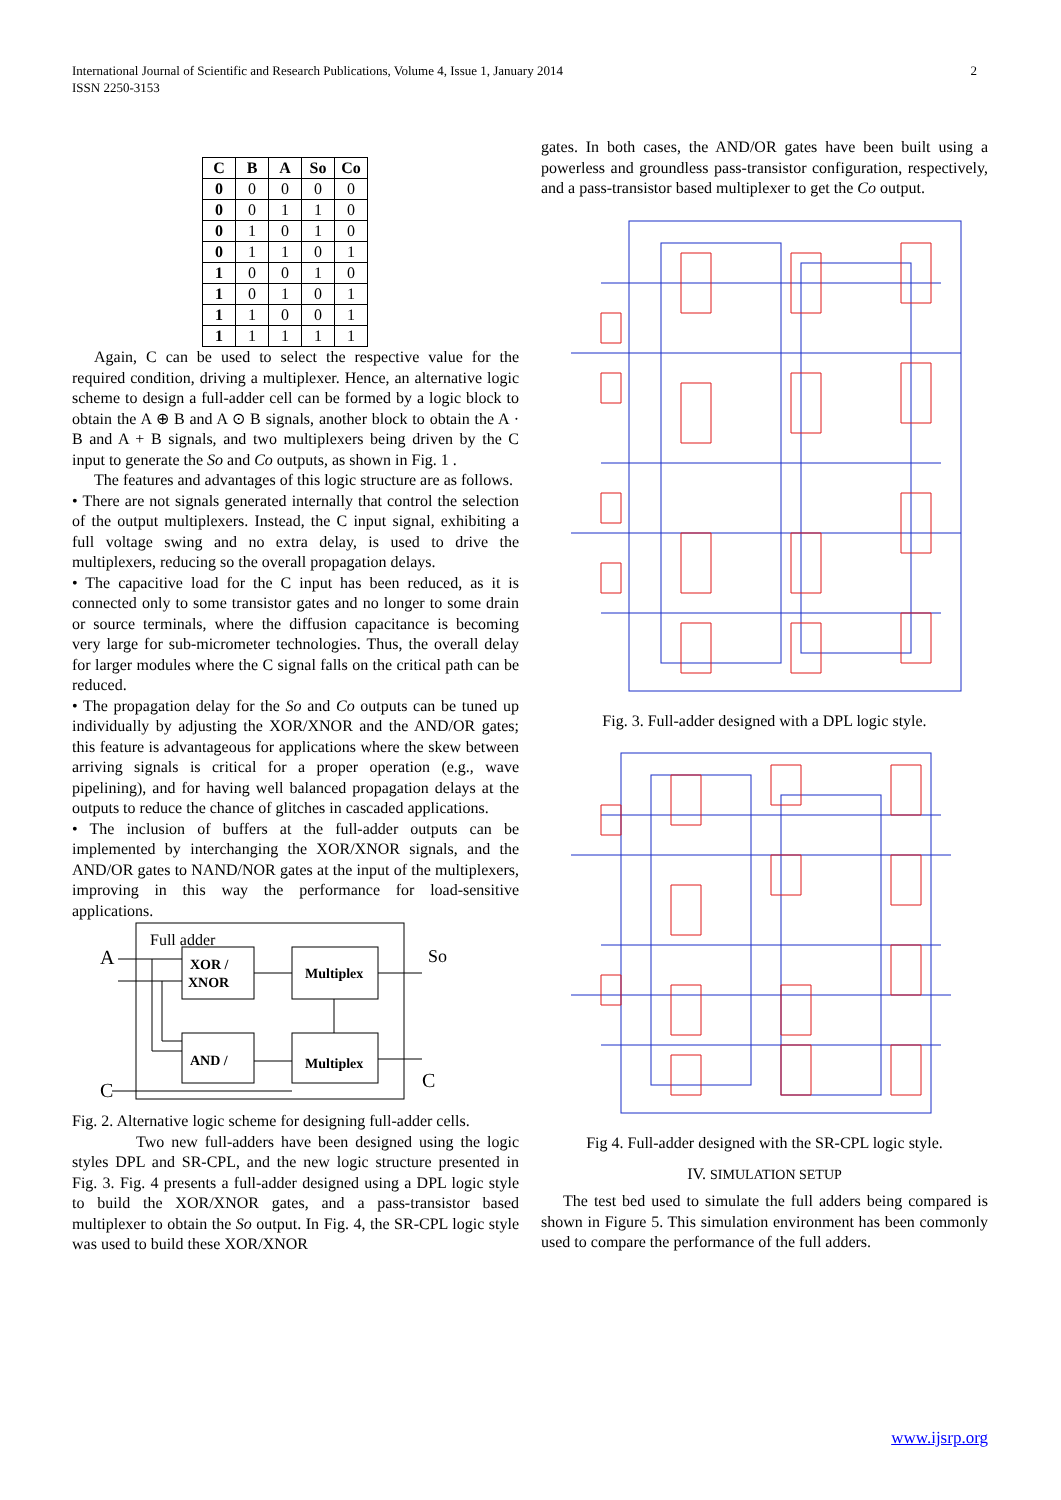International Journal of Scientific and Research Publications, Volume 4, Issue 1, January 2014
ISSN 2250-3153
2
| C | B | A | So | Co |
| --- | --- | --- | --- | --- |
| 0 | 0 | 0 | 0 | 0 |
| 0 | 0 | 1 | 1 | 0 |
| 0 | 1 | 0 | 1 | 0 |
| 0 | 1 | 1 | 0 | 1 |
| 1 | 0 | 0 | 1 | 0 |
| 1 | 0 | 1 | 0 | 1 |
| 1 | 1 | 0 | 0 | 1 |
| 1 | 1 | 1 | 1 | 1 |
Again, C can be used to select the respective value for the required condition, driving a multiplexer. Hence, an alternative logic scheme to design a full-adder cell can be formed by a logic block to obtain the A ⊕ B and A ⊙ B signals, another block to obtain the A · B and A + B signals, and two multiplexers being driven by the C input to generate the So and Co outputs, as shown in Fig. 1 .
The features and advantages of this logic structure are as follows.
• There are not signals generated internally that control the selection of the output multiplexers. Instead, the C input signal, exhibiting a full voltage swing and no extra delay, is used to drive the multiplexers, reducing so the overall propagation delays.
• The capacitive load for the C input has been reduced, as it is connected only to some transistor gates and no longer to some drain or source terminals, where the diffusion capacitance is becoming very large for sub-micrometer technologies. Thus, the overall delay for larger modules where the C signal falls on the critical path can be reduced.
• The propagation delay for the So and Co outputs can be tuned up individually by adjusting the XOR/XNOR and the AND/OR gates; this feature is advantageous for applications where the skew between arriving signals is critical for a proper operation (e.g., wave pipelining), and for having well balanced propagation delays at the outputs to reduce the chance of glitches in cascaded applications.
• The inclusion of buffers at the full-adder outputs can be implemented by interchanging the XOR/XNOR signals, and the AND/OR gates to NAND/NOR gates at the input of the multiplexers, improving in this way the performance for load-sensitive applications.
Full adder
XOR /
XNOR
Multiplex
AND /
Multiplex
A
C
So
C
Fig. 2. Alternative logic scheme for designing full-adder cells.
Two new full-adders have been designed using the logic styles DPL and SR-CPL, and the new logic structure presented in Fig. 3. Fig. 4 presents a full-adder designed using a DPL logic style to build the XOR/XNOR gates, and a pass-transistor based multiplexer to obtain the So output. In Fig. 4, the SR-CPL logic style was used to build these XOR/XNOR
gates. In both cases, the AND/OR gates have been built using a powerless and groundless pass-transistor configuration, respectively, and a pass-transistor based multiplexer to get the Co output.
Fig. 3. Full-adder designed with a DPL logic style.
Fig 4. Full-adder designed with the SR-CPL logic style.
IV. SIMULATION SETUP
The test bed used to simulate the full adders being compared is shown in Figure 5. This simulation environment has been commonly used to compare the performance of the full adders.
www.ijsrp.org